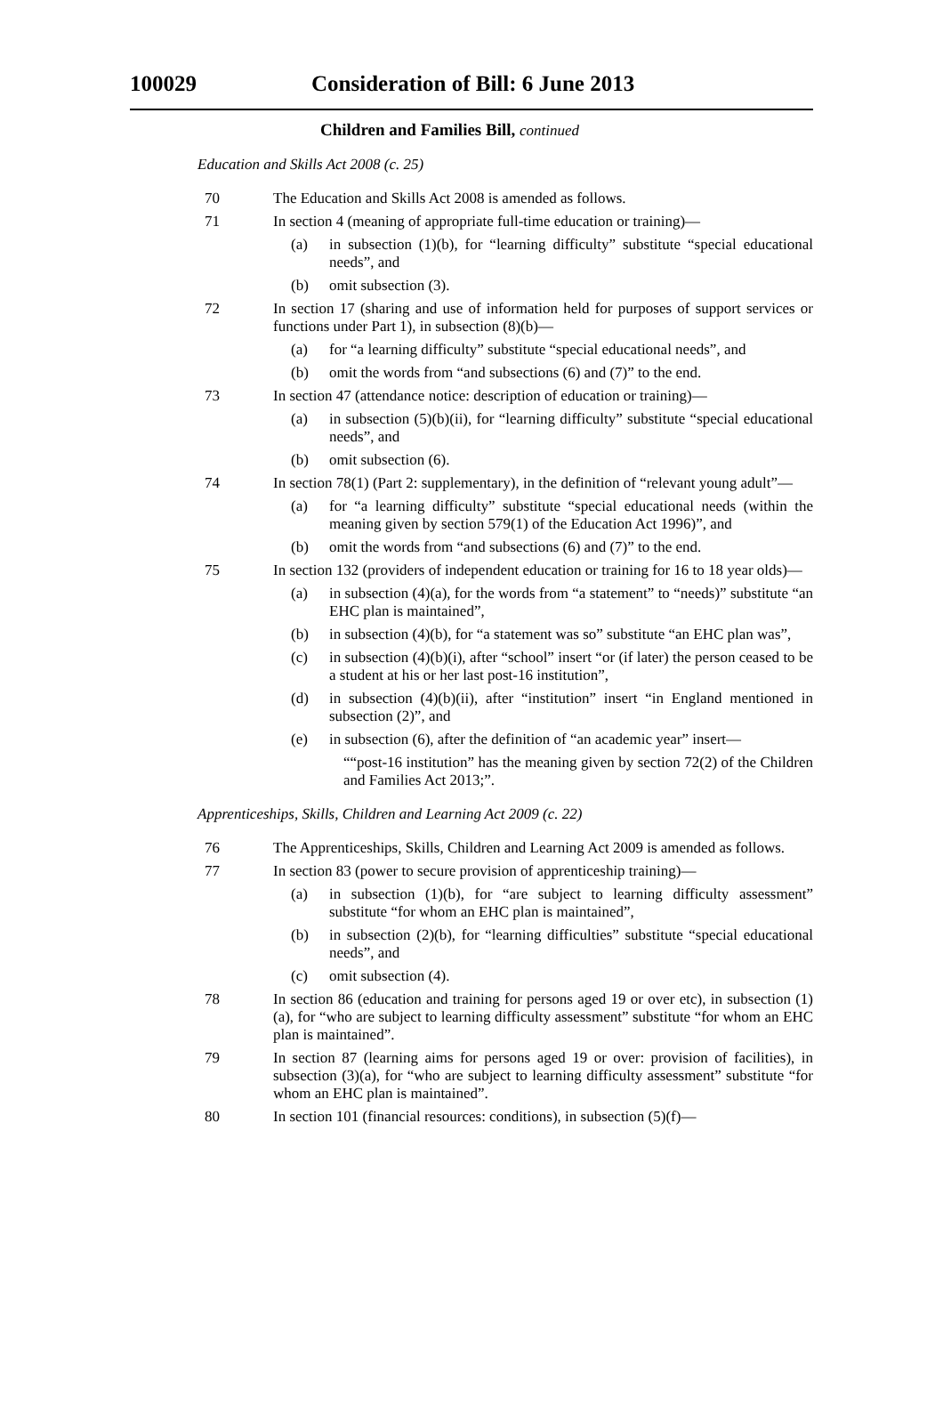100029
Consideration of Bill: 6 June 2013
Children and Families Bill, continued
Education and Skills Act 2008 (c. 25)
70 The Education and Skills Act 2008 is amended as follows.
71 In section 4 (meaning of appropriate full-time education or training)—
(a) in subsection (1)(b), for “learning difficulty” substitute “special educational needs”, and
(b) omit subsection (3).
72 In section 17 (sharing and use of information held for purposes of support services or functions under Part 1), in subsection (8)(b)—
(a) for “a learning difficulty” substitute “special educational needs”, and
(b) omit the words from “and subsections (6) and (7)” to the end.
73 In section 47 (attendance notice: description of education or training)—
(a) in subsection (5)(b)(ii), for “learning difficulty” substitute “special educational needs”, and
(b) omit subsection (6).
74 In section 78(1) (Part 2: supplementary), in the definition of “relevant young adult”—
(a) for “a learning difficulty” substitute “special educational needs (within the meaning given by section 579(1) of the Education Act 1996)”, and
(b) omit the words from “and subsections (6) and (7)” to the end.
75 In section 132 (providers of independent education or training for 16 to 18 year olds)—
(a) in subsection (4)(a), for the words from “a statement” to “needs)” substitute “an EHC plan is maintained”,
(b) in subsection (4)(b), for “a statement was so” substitute “an EHC plan was”,
(c) in subsection (4)(b)(i), after “school” insert “or (if later) the person ceased to be a student at his or her last post-16 institution”,
(d) in subsection (4)(b)(ii), after “institution” insert “in England mentioned in subsection (2)”, and
(e) in subsection (6), after the definition of “an academic year” insert—
““post-16 institution” has the meaning given by section 72(2) of the Children and Families Act 2013;”.
Apprenticeships, Skills, Children and Learning Act 2009 (c. 22)
76 The Apprenticeships, Skills, Children and Learning Act 2009 is amended as follows.
77 In section 83 (power to secure provision of apprenticeship training)—
(a) in subsection (1)(b), for “are subject to learning difficulty assessment” substitute “for whom an EHC plan is maintained”,
(b) in subsection (2)(b), for “learning difficulties” substitute “special educational needs”, and
(c) omit subsection (4).
78 In section 86 (education and training for persons aged 19 or over etc), in subsection (1)(a), for “who are subject to learning difficulty assessment” substitute “for whom an EHC plan is maintained”.
79 In section 87 (learning aims for persons aged 19 or over: provision of facilities), in subsection (3)(a), for “who are subject to learning difficulty assessment” substitute “for whom an EHC plan is maintained”.
80 In section 101 (financial resources: conditions), in subsection (5)(f)—